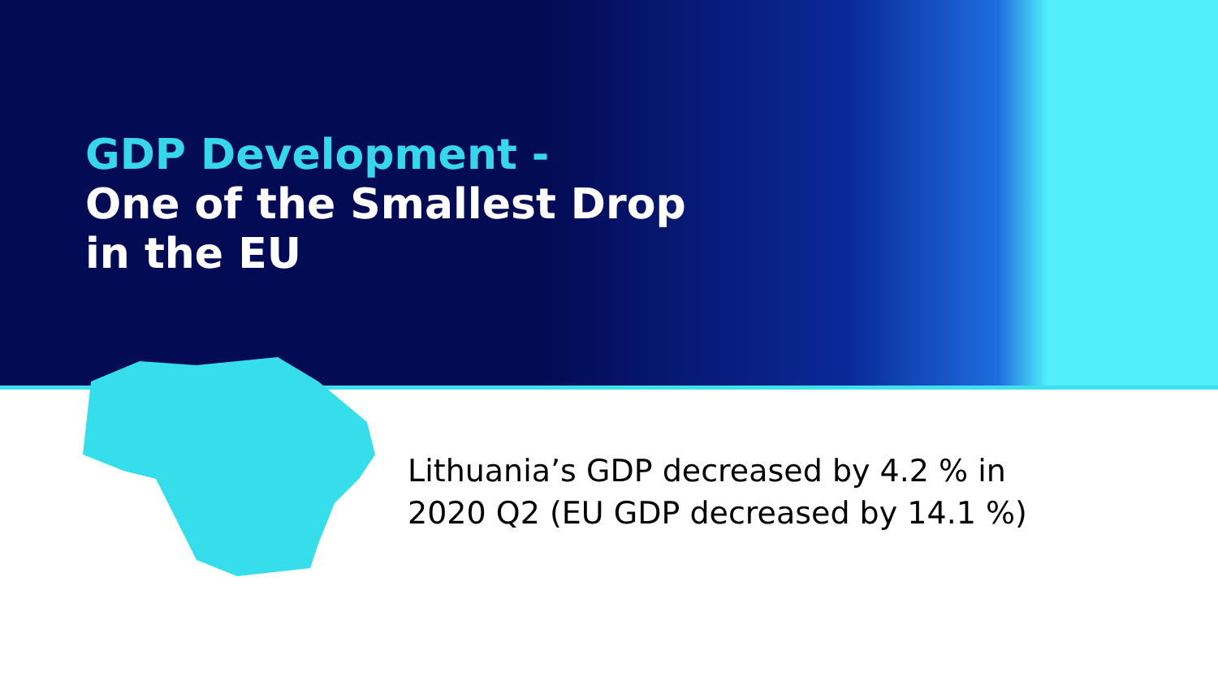GDP Development -
One of the Smallest Drop
in the EU
Lithuania’s GDP decreased by 4.2 % in
2020 Q2 (EU GDP decreased by 14.1 %)